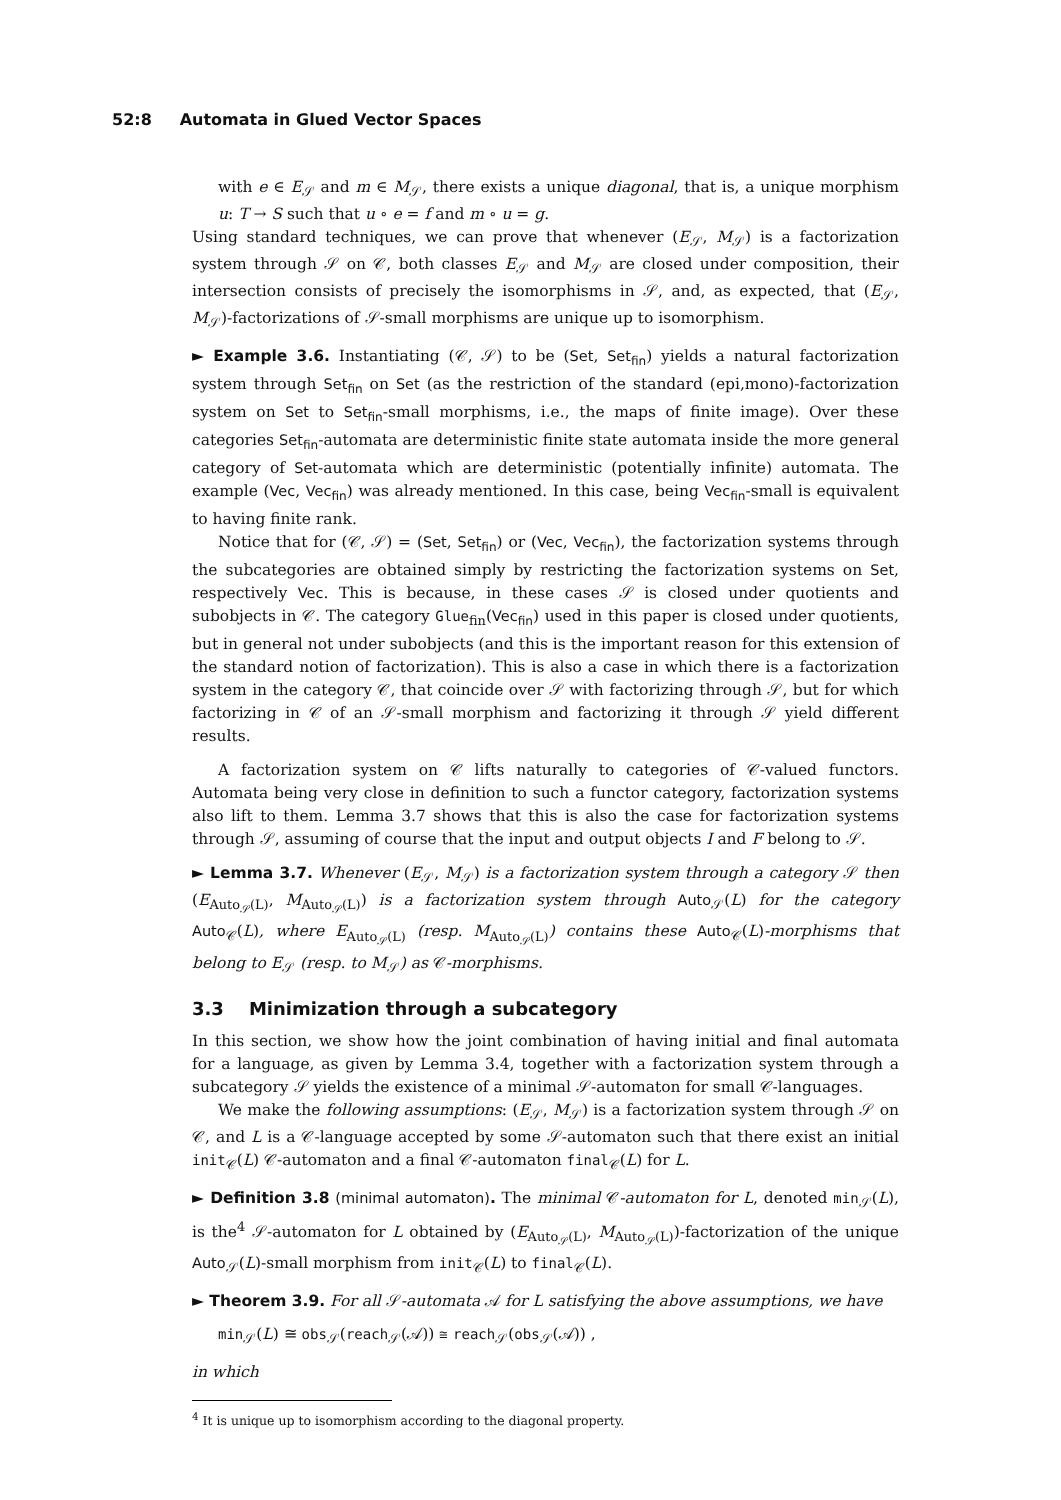52:8 Automata in Glued Vector Spaces
with e ∈ E<sub>𝒮</sub> and m ∈ M<sub>𝒮</sub>, there exists a unique diagonal, that is, a unique morphism u: T → S such that u ∘ e = f and m ∘ u = g.
Using standard techniques, we can prove that whenever (E<sub>𝒮</sub>, M<sub>𝒮</sub>) is a factorization system through 𝒮 on 𝒞, both classes E<sub>𝒮</sub> and M<sub>𝒮</sub> are closed under composition, their intersection consists of precisely the isomorphisms in 𝒮, and, as expected, that (E<sub>𝒮</sub>, M<sub>𝒮</sub>)-factorizations of 𝒮-small morphisms are unique up to isomorphism.
► Example 3.6. Instantiating (𝒞, 𝒮) to be (Set, Set<sub>fin</sub>) yields a natural factorization system through Set<sub>fin</sub> on Set (as the restriction of the standard (epi,mono)-factorization system on Set to Set<sub>fin</sub>-small morphisms, i.e., the maps of finite image). Over these categories Set<sub>fin</sub>-automata are deterministic finite state automata inside the more general category of Set-automata which are deterministic (potentially infinite) automata. The example (Vec, Vec<sub>fin</sub>) was already mentioned. In this case, being Vec<sub>fin</sub>-small is equivalent to having finite rank.
Notice that for (𝒞, 𝒮) = (Set, Set<sub>fin</sub>) or (Vec, Vec<sub>fin</sub>), the factorization systems through the subcategories are obtained simply by restricting the factorization systems on Set, respectively Vec. This is because, in these cases 𝒮 is closed under quotients and subobjects in 𝒞. The category Glue<sub>fin</sub>(Vec<sub>fin</sub>) used in this paper is closed under quotients, but in general not under subobjects (and this is the important reason for this extension of the standard notion of factorization). This is also a case in which there is a factorization system in the category 𝒞, that coincide over 𝒮 with factorizing through 𝒮, but for which factorizing in 𝒞 of an 𝒮-small morphism and factorizing it through 𝒮 yield different results.
A factorization system on 𝒞 lifts naturally to categories of 𝒞-valued functors. Automata being very close in definition to such a functor category, factorization systems also lift to them. Lemma 3.7 shows that this is also the case for factorization systems through 𝒮, assuming of course that the input and output objects I and F belong to 𝒮.
► Lemma 3.7. Whenever (E<sub>𝒮</sub>, M<sub>𝒮</sub>) is a factorization system through a category 𝒮 then (E<sub>Auto<sub>𝒮</sub>(L)</sub>, M<sub>Auto<sub>𝒮</sub>(L)</sub>) is a factorization system through Auto<sub>𝒮</sub>(L) for the category Auto<sub>𝒞</sub>(L), where E<sub>Auto<sub>𝒮</sub>(L)</sub> (resp. M<sub>Auto<sub>𝒮</sub>(L)</sub>) contains these Auto<sub>𝒞</sub>(L)-morphisms that belong to E<sub>𝒮</sub> (resp. to M<sub>𝒮</sub>) as 𝒞-morphisms.
3.3 Minimization through a subcategory
In this section, we show how the joint combination of having initial and final automata for a language, as given by Lemma 3.4, together with a factorization system through a subcategory 𝒮 yields the existence of a minimal 𝒮-automaton for small 𝒞-languages.
We make the following assumptions: (E<sub>𝒮</sub>, M<sub>𝒮</sub>) is a factorization system through 𝒮 on 𝒞, and L is a 𝒞-language accepted by some 𝒮-automaton such that there exist an initial init<sub>𝒞</sub>(L) 𝒞-automaton and a final 𝒞-automaton final<sub>𝒞</sub>(L) for L.
► Definition 3.8 (minimal automaton). The minimal 𝒞-automaton for L, denoted min<sub>𝒮</sub>(L), is the<sup>4</sup> 𝒮-automaton for L obtained by (E<sub>Auto<sub>𝒮</sub>(L)</sub>, M<sub>Auto<sub>𝒮</sub>(L)</sub>)-factorization of the unique Auto<sub>𝒮</sub>(L)-small morphism from init<sub>𝒞</sub>(L) to final<sub>𝒞</sub>(L).
► Theorem 3.9. For all 𝒮-automata 𝒜 for L satisfying the above assumptions, we have
min<sub>𝒮</sub>(L) ≅ obs<sub>𝒮</sub>(reach<sub>𝒮</sub>(𝒜)) ≅ reach<sub>𝒮</sub>(obs<sub>𝒮</sub>(𝒜)) ,
in which
<sup>4</sup> It is unique up to isomorphism according to the diagonal property.